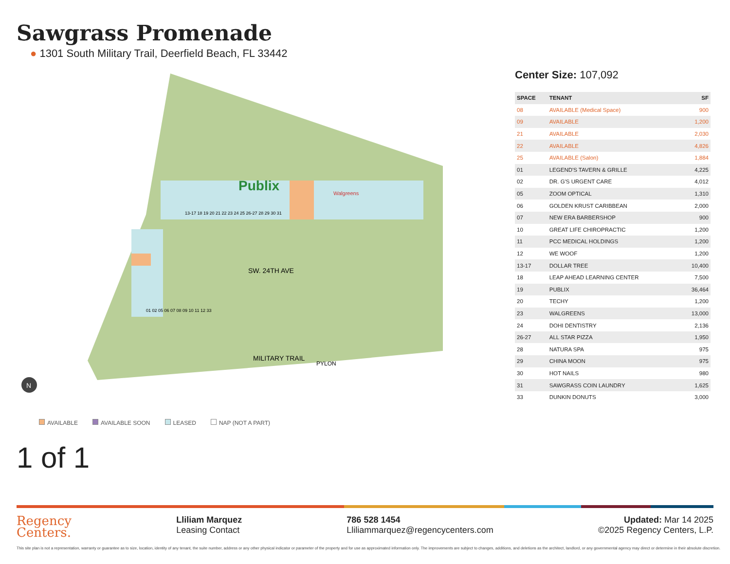Sawgrass Promenade
● 1301 South Military Trail, Deerfield Beach, FL 33442
Publix
SW. 24TH AVE
MILITARY TRAIL
PYLON
Walgreens
13-17 18 19 20 21 22 23 24 25 26-27 28 29 30 31
01 02 05 06 07 08 09 10 11 12 33
N
Center Size: 107,092
| SPACE | TENANT | SF |
| --- | --- | --- |
| 08 | AVAILABLE (Medical Space) | 900 |
| 09 | AVAILABLE | 1,200 |
| 21 | AVAILABLE | 2,030 |
| 22 | AVAILABLE | 4,826 |
| 25 | AVAILABLE (Salon) | 1,884 |
| 01 | LEGEND'S TAVERN & GRILLE | 4,225 |
| 02 | DR. G'S URGENT CARE | 4,012 |
| 05 | ZOOM OPTICAL | 1,310 |
| 06 | GOLDEN KRUST CARIBBEAN | 2,000 |
| 07 | NEW ERA BARBERSHOP | 900 |
| 10 | GREAT LIFE CHIROPRACTIC | 1,200 |
| 11 | PCC MEDICAL HOLDINGS | 1,200 |
| 12 | WE WOOF | 1,200 |
| 13-17 | DOLLAR TREE | 10,400 |
| 18 | LEAP AHEAD LEARNING CENTER | 7,500 |
| 19 | PUBLIX | 36,464 |
| 20 | TECHY | 1,200 |
| 23 | WALGREENS | 13,000 |
| 24 | DOHI DENTISTRY | 2,136 |
| 26-27 | ALL STAR PIZZA | 1,950 |
| 28 | NATURA SPA | 975 |
| 29 | CHINA MOON | 975 |
| 30 | HOT NAILS | 980 |
| 31 | SAWGRASS COIN LAUNDRY | 1,625 |
| 33 | DUNKIN DONUTS | 3,000 |
AVAILABLE AVAILABLE SOON LEASED NAP (NOT A PART)
1 of 1
Regency
Centers.
Lliliam Marquez
Leasing Contact
786 528 1454
Lliliammarquez@regencycenters.com
Updated: Mar 14 2025
©2025 Regency Centers, L.P.
This site plan is not a representation, warranty or guarantee as to size, location, identity of any tenant, the suite number, address or any other physical indicator or parameter of the property and for use as approximated information only. The improvements are subject to changes, additions, and deletions as the architect, landlord, or any governmental agency may direct or determine in their absolute discretion.